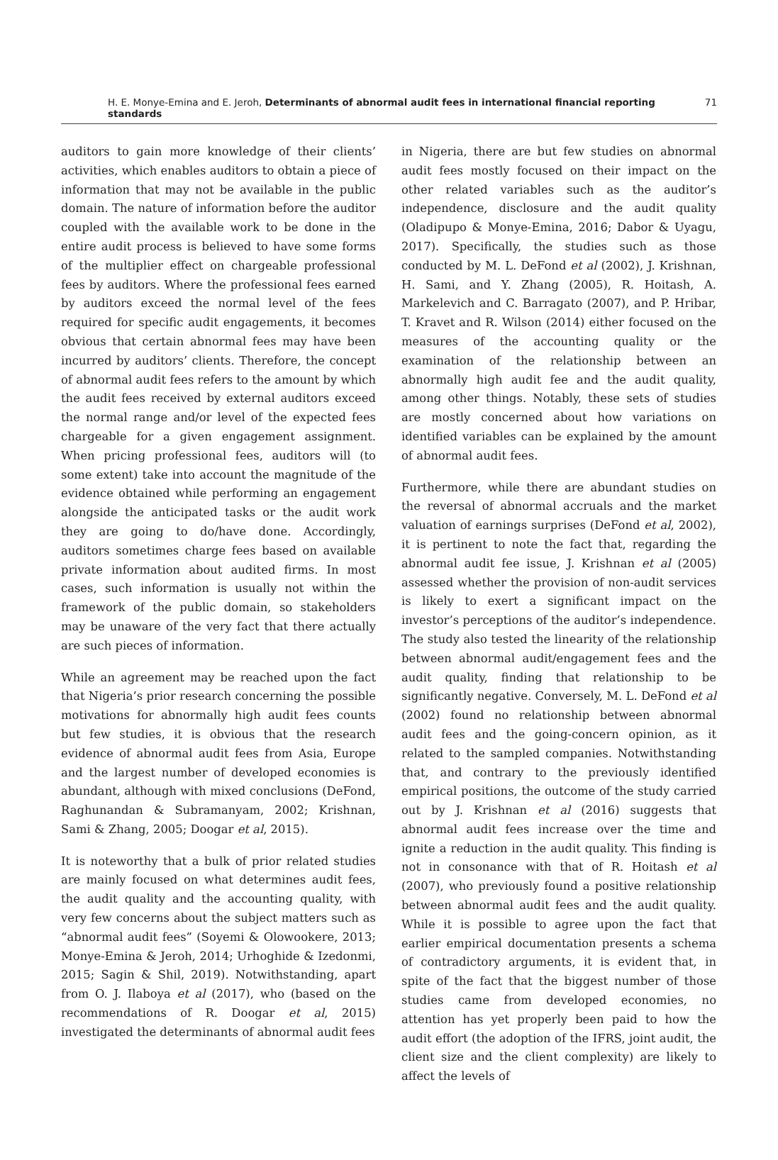H. E. Monye-Emina and E. Jeroh, Determinants of abnormal audit fees in international financial reporting standards 71
auditors to gain more knowledge of their clients’ activities, which enables auditors to obtain a piece of information that may not be available in the public domain. The nature of information before the auditor coupled with the available work to be done in the entire audit process is believed to have some forms of the multiplier effect on chargeable professional fees by auditors. Where the professional fees earned by auditors exceed the normal level of the fees required for specific audit engagements, it becomes obvious that certain abnormal fees may have been incurred by auditors’ clients. Therefore, the concept of abnormal audit fees refers to the amount by which the audit fees received by external auditors exceed the normal range and/or level of the expected fees chargeable for a given engagement assignment. When pricing professional fees, auditors will (to some extent) take into account the magnitude of the evidence obtained while performing an engagement alongside the anticipated tasks or the audit work they are going to do/have done. Accordingly, auditors sometimes charge fees based on available private information about audited firms. In most cases, such information is usually not within the framework of the public domain, so stakeholders may be unaware of the very fact that there actually are such pieces of information.
While an agreement may be reached upon the fact that Nigeria’s prior research concerning the possible motivations for abnormally high audit fees counts but few studies, it is obvious that the research evidence of abnormal audit fees from Asia, Europe and the largest number of developed economies is abundant, although with mixed conclusions (DeFond, Raghunandan & Subramanyam, 2002; Krishnan, Sami & Zhang, 2005; Doogar et al, 2015).
It is noteworthy that a bulk of prior related studies are mainly focused on what determines audit fees, the audit quality and the accounting quality, with very few concerns about the subject matters such as “abnormal audit fees” (Soyemi & Olowookere, 2013; Monye-Emina & Jeroh, 2014; Urhoghide & Izedonmi, 2015; Sagin & Shil, 2019). Notwithstanding, apart from O. J. Ilaboya et al (2017), who (based on the recommendations of R. Doogar et al, 2015) investigated the determinants of abnormal audit fees
in Nigeria, there are but few studies on abnormal audit fees mostly focused on their impact on the other related variables such as the auditor’s independence, disclosure and the audit quality (Oladipupo & Monye-Emina, 2016; Dabor & Uyagu, 2017). Specifically, the studies such as those conducted by M. L. DeFond et al (2002), J. Krishnan, H. Sami, and Y. Zhang (2005), R. Hoitash, A. Markelevich and C. Barragato (2007), and P. Hribar, T. Kravet and R. Wilson (2014) either focused on the measures of the accounting quality or the examination of the relationship between an abnormally high audit fee and the audit quality, among other things. Notably, these sets of studies are mostly concerned about how variations on identified variables can be explained by the amount of abnormal audit fees.
Furthermore, while there are abundant studies on the reversal of abnormal accruals and the market valuation of earnings surprises (DeFond et al, 2002), it is pertinent to note the fact that, regarding the abnormal audit fee issue, J. Krishnan et al (2005) assessed whether the provision of non-audit services is likely to exert a significant impact on the investor’s perceptions of the auditor’s independence. The study also tested the linearity of the relationship between abnormal audit/engagement fees and the audit quality, finding that relationship to be significantly negative. Conversely, M. L. DeFond et al (2002) found no relationship between abnormal audit fees and the going-concern opinion, as it related to the sampled companies. Notwithstanding that, and contrary to the previously identified empirical positions, the outcome of the study carried out by J. Krishnan et al (2016) suggests that abnormal audit fees increase over the time and ignite a reduction in the audit quality. This finding is not in consonance with that of R. Hoitash et al (2007), who previously found a positive relationship between abnormal audit fees and the audit quality. While it is possible to agree upon the fact that earlier empirical documentation presents a schema of contradictory arguments, it is evident that, in spite of the fact that the biggest number of those studies came from developed economies, no attention has yet properly been paid to how the audit effort (the adoption of the IFRS, joint audit, the client size and the client complexity) are likely to affect the levels of